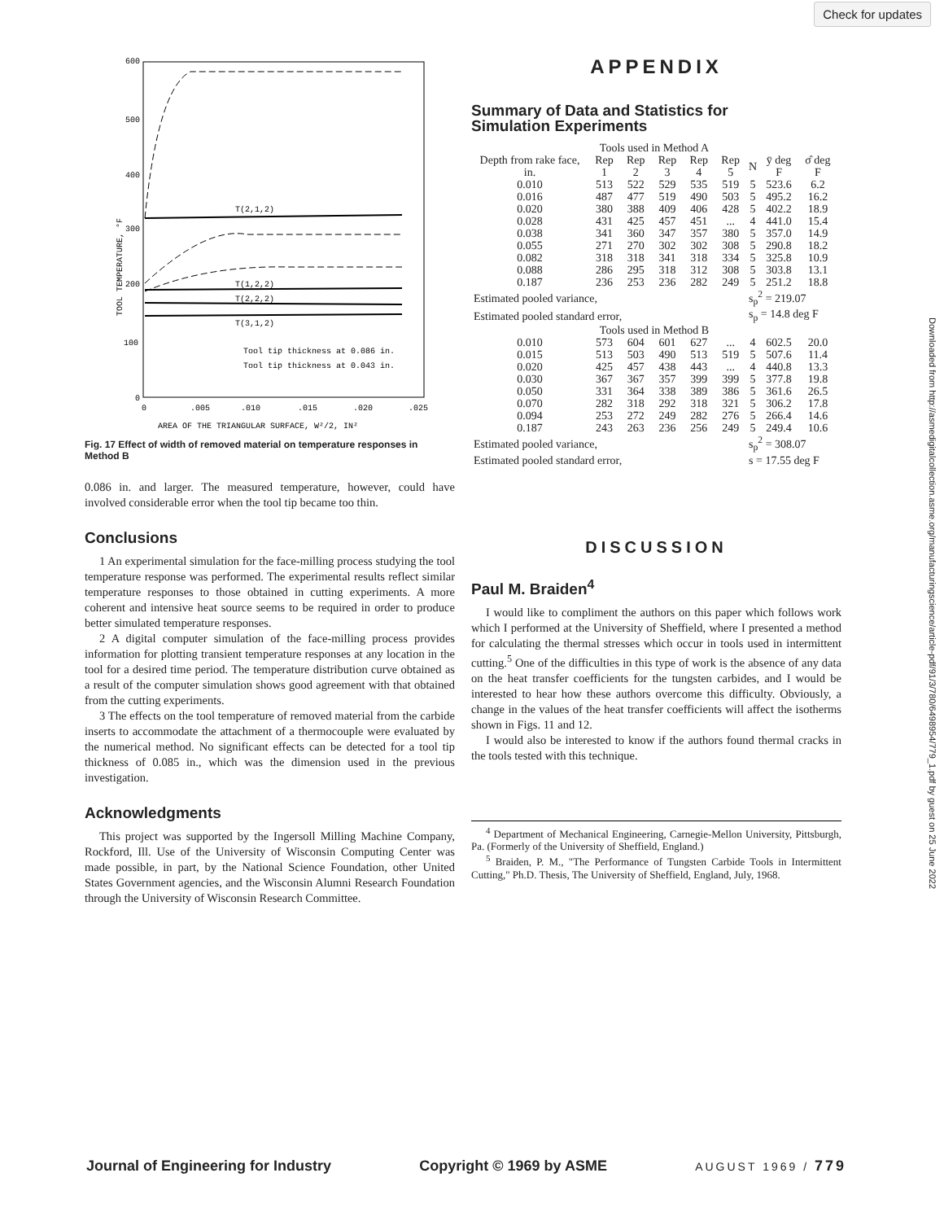Check for updates
Downloaded from http://asmedigitalcollection.asme.org/manufacturingscience/article-pdf/91/3/780/6498954/779_1.pdf by guest on 25 June 2022
600
500
400
300
200
100
0
0
.005
.010
.015
.020
.025
AREA OF THE TRIANGULAR SURFACE, W²/2, IN²
TOOL TEMPERATURE, °F
T(2,1,2)
T(1,2,2)
T(2,2,2)
T(3,1,2)
Tool tip thickness at 0.086 in.
Tool tip thickness at 0.043 in.
Fig. 17 Effect of width of removed material on temperature responses in Method B
0.086 in. and larger. The measured temperature, however, could have involved considerable error when the tool tip became too thin.
Conclusions
1 An experimental simulation for the face-milling process studying the tool temperature response was performed. The experimental results reflect similar temperature responses to those obtained in cutting experiments. A more coherent and intensive heat source seems to be required in order to produce better simulated temperature responses.
2 A digital computer simulation of the face-milling process provides information for plotting transient temperature responses at any location in the tool for a desired time period. The temperature distribution curve obtained as a result of the computer simulation shows good agreement with that obtained from the cutting experiments.
3 The effects on the tool temperature of removed material from the carbide inserts to accommodate the attachment of a thermocouple were evaluated by the numerical method. No significant effects can be detected for a tool tip thickness of 0.085 in., which was the dimension used in the previous investigation.
Acknowledgments
This project was supported by the Ingersoll Milling Machine Company, Rockford, Ill. Use of the University of Wisconsin Computing Center was made possible, in part, by the National Science Foundation, other United States Government agencies, and the Wisconsin Alumni Research Foundation through the University of Wisconsin Research Committee.
APPENDIX
Summary of Data and Statistics for
Simulation Experiments
| Tools used in Method A | | | | | | | | |
| Depth from rake face, in. | Rep 1 | Rep 2 | Rep 3 | Rep 4 | Rep 5 | N | ȳ deg F | σ̂ deg F |
| 0.010 | 513 | 522 | 529 | 535 | 519 | 5 | 523.6 | 6.2 |
| 0.016 | 487 | 477 | 519 | 490 | 503 | 5 | 495.2 | 16.2 |
| 0.020 | 380 | 388 | 409 | 406 | 428 | 5 | 402.2 | 18.9 |
| 0.028 | 431 | 425 | 457 | 451 | ... | 4 | 441.0 | 15.4 |
| 0.038 | 341 | 360 | 347 | 357 | 380 | 5 | 357.0 | 14.9 |
| 0.055 | 271 | 270 | 302 | 302 | 308 | 5 | 290.8 | 18.2 |
| 0.082 | 318 | 318 | 341 | 318 | 334 | 5 | 325.8 | 10.9 |
| 0.088 | 286 | 295 | 318 | 312 | 308 | 5 | 303.8 | 13.1 |
| 0.187 | 236 | 253 | 236 | 282 | 249 | 5 | 251.2 | 18.8 |
| Estimated pooled variance, | | | | | | s<sub>p</sub><sup>2</sup> = 219.07 | | |
| Estimated pooled standard error, | | | | | | s<sub>p</sub> = 14.8 deg F | | |
| Tools used in Method B | | | | | | | | |
| 0.010 | 573 | 604 | 601 | 627 | ... | 4 | 602.5 | 20.0 |
| 0.015 | 513 | 503 | 490 | 513 | 519 | 5 | 507.6 | 11.4 |
| 0.020 | 425 | 457 | 438 | 443 | ... | 4 | 440.8 | 13.3 |
| 0.030 | 367 | 367 | 357 | 399 | 399 | 5 | 377.8 | 19.8 |
| 0.050 | 331 | 364 | 338 | 389 | 386 | 5 | 361.6 | 26.5 |
| 0.070 | 282 | 318 | 292 | 318 | 321 | 5 | 306.2 | 17.8 |
| 0.094 | 253 | 272 | 249 | 282 | 276 | 5 | 266.4 | 14.6 |
| 0.187 | 243 | 263 | 236 | 256 | 249 | 5 | 249.4 | 10.6 |
| Estimated pooled variance, | | | | | | s<sub>p</sub><sup>2</sup> = 308.07 | | |
| Estimated pooled standard error, | | | | | | s = 17.55 deg F | | |
DISCUSSION
Paul M. Braiden<sup>4</sup>
I would like to compliment the authors on this paper which follows work which I performed at the University of Sheffield, where I presented a method for calculating the thermal stresses which occur in tools used in intermittent cutting.<sup>5</sup> One of the difficulties in this type of work is the absence of any data on the heat transfer coefficients for the tungsten carbides, and I would be interested to hear how these authors overcome this difficulty. Obviously, a change in the values of the heat transfer coefficients will affect the isotherms shown in Figs. 11 and 12.
I would also be interested to know if the authors found thermal cracks in the tools tested with this technique.
<sup>4</sup> Department of Mechanical Engineering, Carnegie-Mellon University, Pittsburgh, Pa. (Formerly of the University of Sheffield, England.)
<sup>5</sup> Braiden, P. M., "The Performance of Tungsten Carbide Tools in Intermittent Cutting," Ph.D. Thesis, The University of Sheffield, England, July, 1968.
Journal of Engineering for Industry Copyright © 1969 by ASME AUGUST 1969 / 779